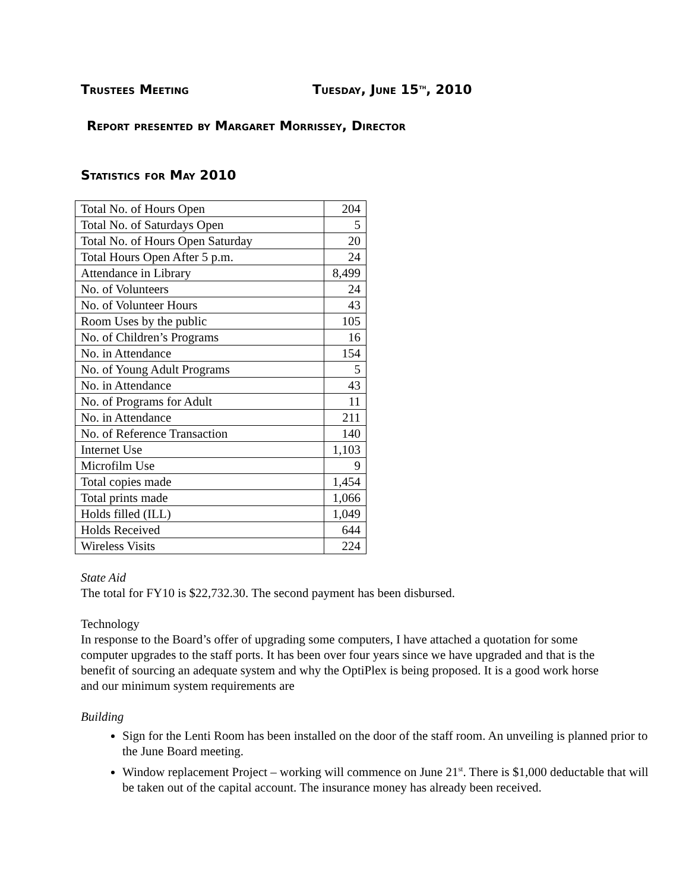Trustees Meeting Tuesday, June 15<sup>th</sup>, 2010
Report presented by Margaret Morrissey, Director
Statistics for May 2010
| Total No. of Hours Open | 204 |
| Total No. of Saturdays Open | 5 |
| Total No. of Hours Open Saturday | 20 |
| Total Hours Open After 5 p.m. | 24 |
| Attendance in Library | 8,499 |
| No. of Volunteers | 24 |
| No. of Volunteer Hours | 43 |
| Room Uses by the public | 105 |
| No. of Children’s Programs | 16 |
| No. in Attendance | 154 |
| No. of Young Adult Programs | 5 |
| No. in Attendance | 43 |
| No. of Programs for Adult | 11 |
| No. in Attendance | 211 |
| No. of Reference Transaction | 140 |
| Internet Use | 1,103 |
| Microfilm Use | 9 |
| Total copies made | 1,454 |
| Total prints made | 1,066 |
| Holds filled (ILL) | 1,049 |
| Holds Received | 644 |
| Wireless Visits | 224 |
State Aid
The total for FY10 is $22,732.30. The second payment has been disbursed.
Technology
In response to the Board’s offer of upgrading some computers, I have attached a quotation for some computer upgrades to the staff ports. It has been over four years since we have upgraded and that is the benefit of sourcing an adequate system and why the OptiPlex is being proposed. It is a good work horse and our minimum system requirements are
Building
Sign for the Lenti Room has been installed on the door of the staff room. An unveiling is planned prior to the June Board meeting.
Window replacement Project – working will commence on June 21<sup>st</sup>. There is $1,000 deductable that will be taken out of the capital account. The insurance money has already been received.